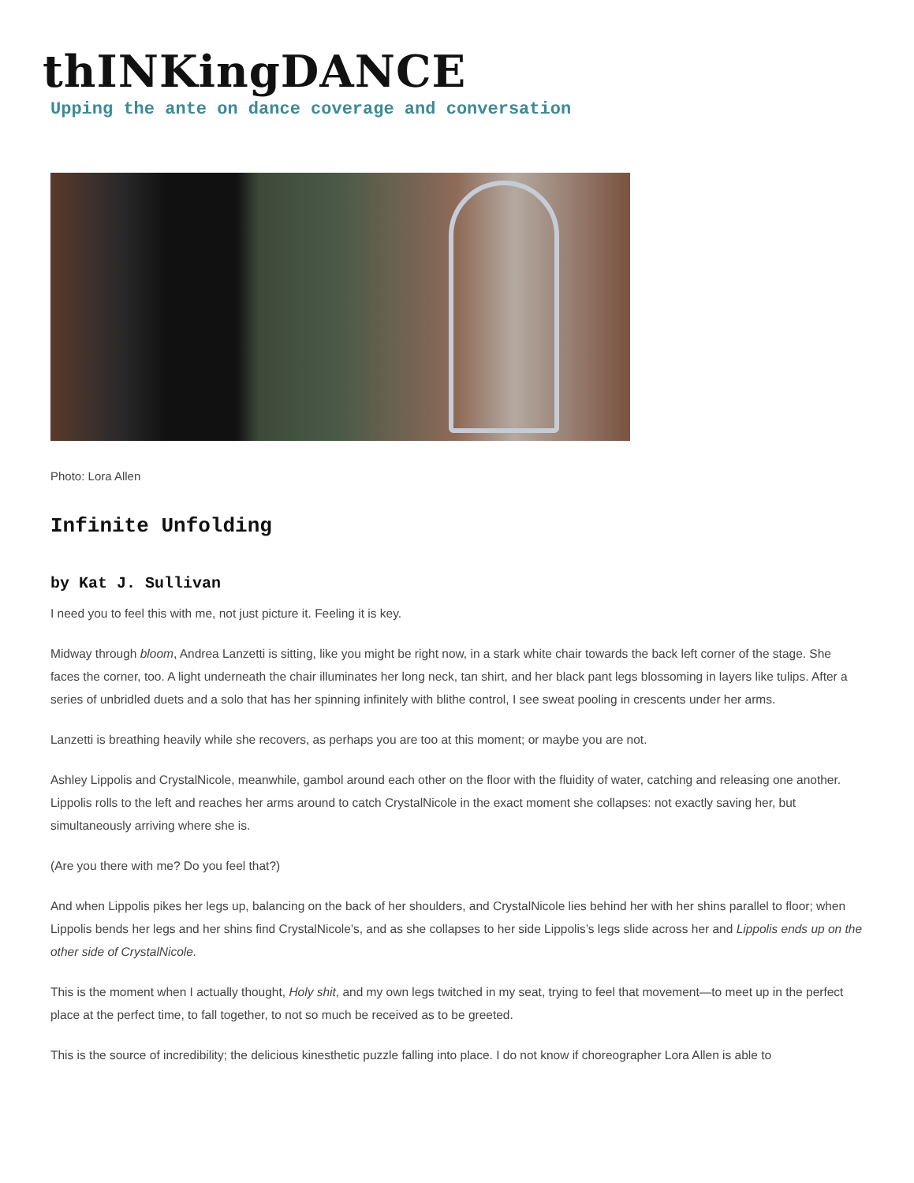thINKingDANCE
Upping the ante on dance coverage and conversation
Photo: Lora Allen
Infinite Unfolding
by Kat J. Sullivan
I need you to feel this with me, not just picture it. Feeling it is key.
Midway through bloom, Andrea Lanzetti is sitting, like you might be right now, in a stark white chair towards the back left corner of the stage. She faces the corner, too. A light underneath the chair illuminates her long neck, tan shirt, and her black pant legs blossoming in layers like tulips. After a series of unbridled duets and a solo that has her spinning infinitely with blithe control, I see sweat pooling in crescents under her arms.
Lanzetti is breathing heavily while she recovers, as perhaps you are too at this moment; or maybe you are not.
Ashley Lippolis and CrystalNicole, meanwhile, gambol around each other on the floor with the fluidity of water, catching and releasing one another. Lippolis rolls to the left and reaches her arms around to catch CrystalNicole in the exact moment she collapses: not exactly saving her, but simultaneously arriving where she is.
(Are you there with me? Do you feel that?)
And when Lippolis pikes her legs up, balancing on the back of her shoulders, and CrystalNicole lies behind her with her shins parallel to floor; when Lippolis bends her legs and her shins find CrystalNicole’s, and as she collapses to her side Lippolis’s legs slide across her and Lippolis ends up on the other side of CrystalNicole.
This is the moment when I actually thought, Holy shit, and my own legs twitched in my seat, trying to feel that movement—to meet up in the perfect place at the perfect time, to fall together, to not so much be received as to be greeted.
This is the source of incredibility; the delicious kinesthetic puzzle falling into place. I do not know if choreographer Lora Allen is able to